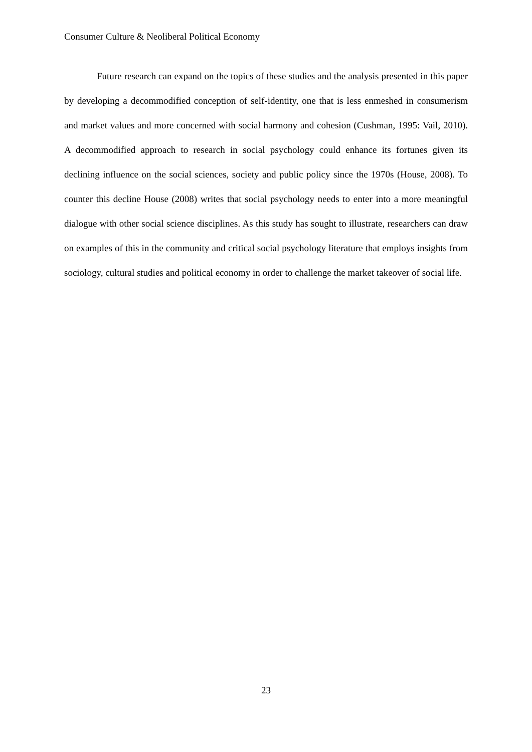Consumer Culture & Neoliberal Political Economy
Future research can expand on the topics of these studies and the analysis presented in this paper by developing a decommodified conception of self-identity, one that is less enmeshed in consumerism and market values and more concerned with social harmony and cohesion (Cushman, 1995: Vail, 2010). A decommodified approach to research in social psychology could enhance its fortunes given its declining influence on the social sciences, society and public policy since the 1970s (House, 2008). To counter this decline House (2008) writes that social psychology needs to enter into a more meaningful dialogue with other social science disciplines. As this study has sought to illustrate, researchers can draw on examples of this in the community and critical social psychology literature that employs insights from sociology, cultural studies and political economy in order to challenge the market takeover of social life.
23